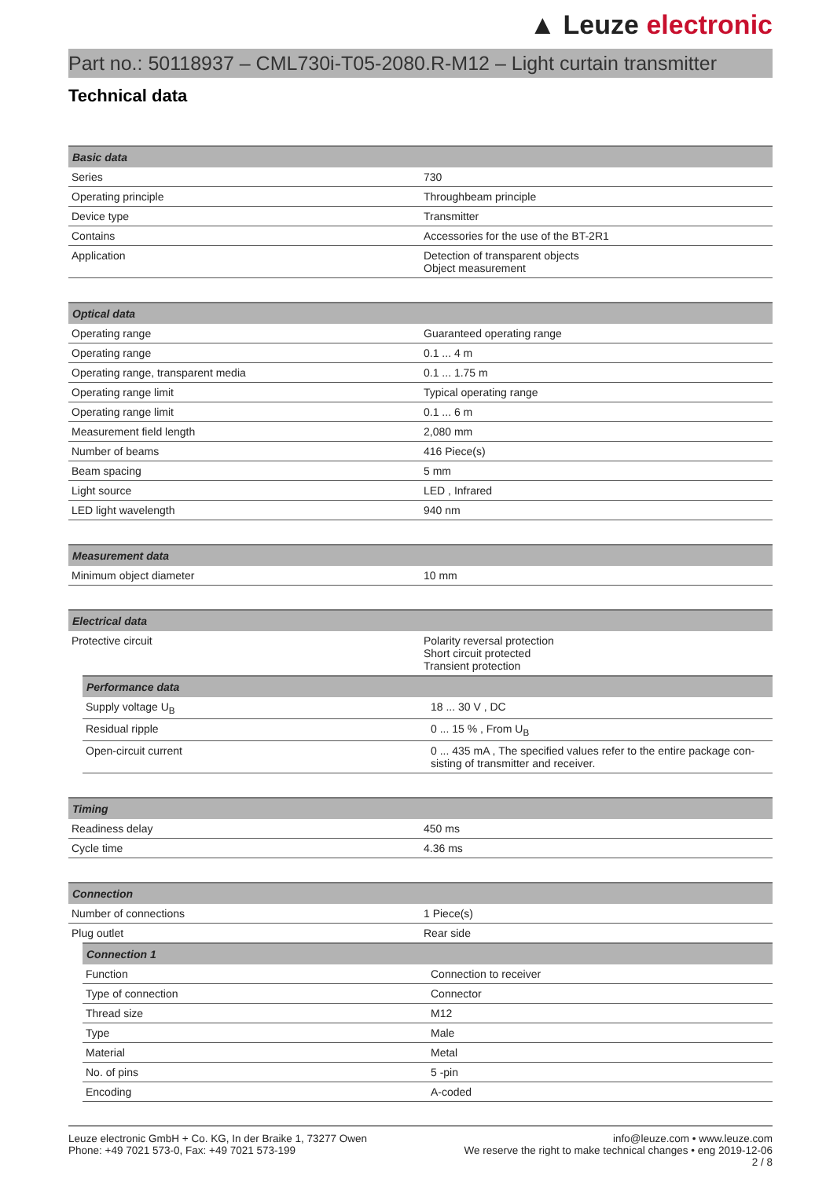▲ Leuze electronic
Part no.: 50118937 – CML730i-T05-2080.R-M12 – Light curtain transmitter
Technical data
| Basic data | |
| --- | --- |
| Series | 730 |
| Operating principle | Throughbeam principle |
| Device type | Transmitter |
| Contains | Accessories for the use of the BT-2R1 |
| Application | Detection of transparent objects Object measurement |
| Optical data | |
| --- | --- |
| Operating range | Guaranteed operating range |
| Operating range | 0.1 ... 4 m |
| Operating range, transparent media | 0.1 ... 1.75 m |
| Operating range limit | Typical operating range |
| Operating range limit | 0.1 ... 6 m |
| Measurement field length | 2,080 mm |
| Number of beams | 416 Piece(s) |
| Beam spacing | 5 mm |
| Light source | LED , Infrared |
| LED light wavelength | 940 nm |
| Measurement data | |
| --- | --- |
| Minimum object diameter | 10 mm |
| Electrical data | |
| --- | --- |
| Protective circuit | Polarity reversal protection Short circuit protected Transient protection |
| / Performance data / / / --- / --- / / Supply voltage U<sub>B</sub> / 18 ... 30 V , DC / / Residual ripple / 0 ... 15 % , From U<sub>B</sub> / / Open-circuit current / 0 ... 435 mA , The specified values refer to the entire package con-sisting of transmitter and receiver. / | |
| Timing | |
| --- | --- |
| Readiness delay | 450 ms |
| Cycle time | 4.36 ms |
| Connection | |
| --- | --- |
| Number of connections | 1 Piece(s) |
| Plug outlet | Rear side |
| / Connection 1 / / / --- / --- / / Function / Connection to receiver / / Type of connection / Connector / / Thread size / M12 / / Type / Male / / Material / Metal / / No. of pins / 5 -pin / / Encoding / A-coded / | |
Leuze electronic GmbH + Co. KG, In der Braike 1, 73277 Owen
Phone: +49 7021 573-0, Fax: +49 7021 573-199
info@leuze.com • www.leuze.com
We reserve the right to make technical changes • eng 2019-12-06
2 / 8